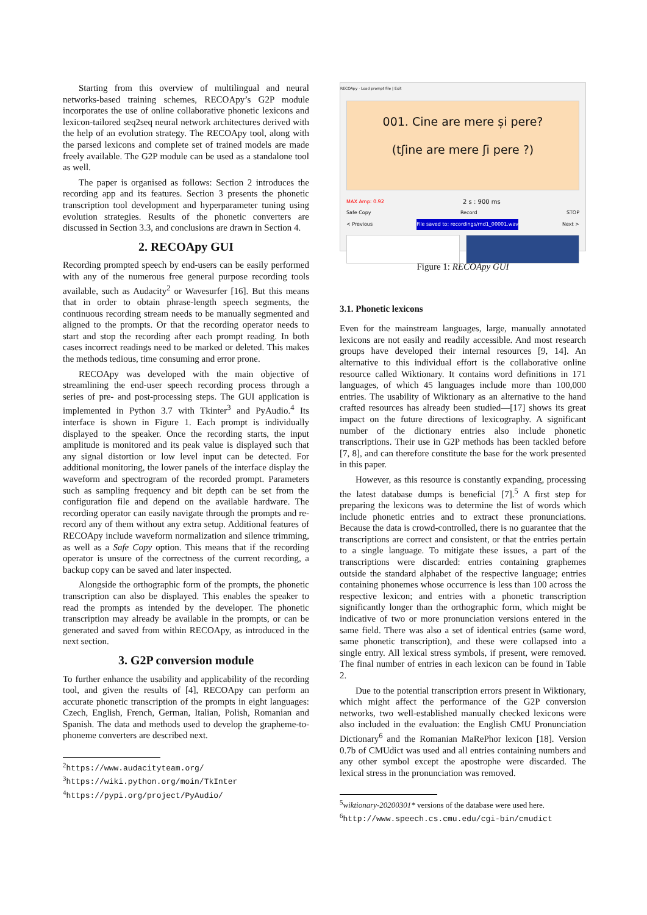Starting from this overview of multilingual and neural networks-based training schemes, RECOApy’s G2P module incorporates the use of online collaborative phonetic lexicons and lexicon-tailored seq2seq neural network architectures derived with the help of an evolution strategy. The RECOApy tool, along with the parsed lexicons and complete set of trained models are made freely available. The G2P module can be used as a standalone tool as well.
The paper is organised as follows: Section 2 introduces the recording app and its features. Section 3 presents the phonetic transcription tool development and hyperparameter tuning using evolution strategies. Results of the phonetic converters are discussed in Section 3.3, and conclusions are drawn in Section 4.
2. RECOApy GUI
Recording prompted speech by end-users can be easily performed with any of the numerous free general purpose recording tools available, such as Audacity<sup>2</sup> or Wavesurfer [16]. But this means that in order to obtain phrase-length speech segments, the continuous recording stream needs to be manually segmented and aligned to the prompts. Or that the recording operator needs to start and stop the recording after each prompt reading. In both cases incorrect readings need to be marked or deleted. This makes the methods tedious, time consuming and error prone.
RECOApy was developed with the main objective of streamlining the end-user speech recording process through a series of pre- and post-processing steps. The GUI application is implemented in Python 3.7 with Tkinter<sup>3</sup> and PyAudio.<sup>4</sup> Its interface is shown in Figure 1. Each prompt is individually displayed to the speaker. Once the recording starts, the input amplitude is monitored and its peak value is displayed such that any signal distortion or low level input can be detected. For additional monitoring, the lower panels of the interface display the waveform and spectrogram of the recorded prompt. Parameters such as sampling frequency and bit depth can be set from the configuration file and depend on the available hardware. The recording operator can easily navigate through the prompts and re-record any of them without any extra setup. Additional features of RECOApy include waveform normalization and silence trimming, as well as a Safe Copy option. This means that if the recording operator is unsure of the correctness of the current recording, a backup copy can be saved and later inspected.
Alongside the orthographic form of the prompts, the phonetic transcription can also be displayed. This enables the speaker to read the prompts as intended by the developer. The phonetic transcription may already be available in the prompts, or can be generated and saved from within RECOApy, as introduced in the next section.
3. G2P conversion module
To further enhance the usability and applicability of the recording tool, and given the results of [4], RECOApy can perform an accurate phonetic transcription of the prompts in eight languages: Czech, English, French, German, Italian, Polish, Romanian and Spanish. The data and methods used to develop the grapheme-to-phoneme converters are described next.
<sup>2</sup> https://www.audacityteam.org/
<sup>3</sup> https://wiki.python.org/moin/TkInter
<sup>4</sup> https://pypi.org/project/PyAudio/
RECOApy · Load prompt file | Exit
001. Cine are mere și pere?
(tʃine are mere ʃi pere ?)
MAX Amp: 0.92 2 s : 900 ms
Safe Copy Record STOP
< Previous File saved to: recordings/rnd1_00001.wav Next >
Figure 1: RECOApy GUI
3.1. Phonetic lexicons
Even for the mainstream languages, large, manually annotated lexicons are not easily and readily accessible. And most research groups have developed their internal resources [9, 14]. An alternative to this individual effort is the collaborative online resource called Wiktionary. It contains word definitions in 171 languages, of which 45 languages include more than 100,000 entries. The usability of Wiktionary as an alternative to the hand crafted resources has already been studied—[17] shows its great impact on the future directions of lexicography. A significant number of the dictionary entries also include phonetic transcriptions. Their use in G2P methods has been tackled before [7, 8], and can therefore constitute the base for the work presented in this paper.
However, as this resource is constantly expanding, processing the latest database dumps is beneficial [7].<sup>5</sup> A first step for preparing the lexicons was to determine the list of words which include phonetic entries and to extract these pronunciations. Because the data is crowd-controlled, there is no guarantee that the transcriptions are correct and consistent, or that the entries pertain to a single language. To mitigate these issues, a part of the transcriptions were discarded: entries containing graphemes outside the standard alphabet of the respective language; entries containing phonemes whose occurrence is less than 100 across the respective lexicon; and entries with a phonetic transcription significantly longer than the orthographic form, which might be indicative of two or more pronunciation versions entered in the same field. There was also a set of identical entries (same word, same phonetic transcription), and these were collapsed into a single entry. All lexical stress symbols, if present, were removed. The final number of entries in each lexicon can be found in Table 2.
Due to the potential transcription errors present in Wiktionary, which might affect the performance of the G2P conversion networks, two well-established manually checked lexicons were also included in the evaluation: the English CMU Pronunciation Dictionary<sup>6</sup> and the Romanian MaRePhor lexicon [18]. Version 0.7b of CMUdict was used and all entries containing numbers and any other symbol except the apostrophe were discarded. The lexical stress in the pronunciation was removed.
<sup>5</sup> wiktionary-20200301* versions of the database were used here.
<sup>6</sup> http://www.speech.cs.cmu.edu/cgi-bin/cmudict